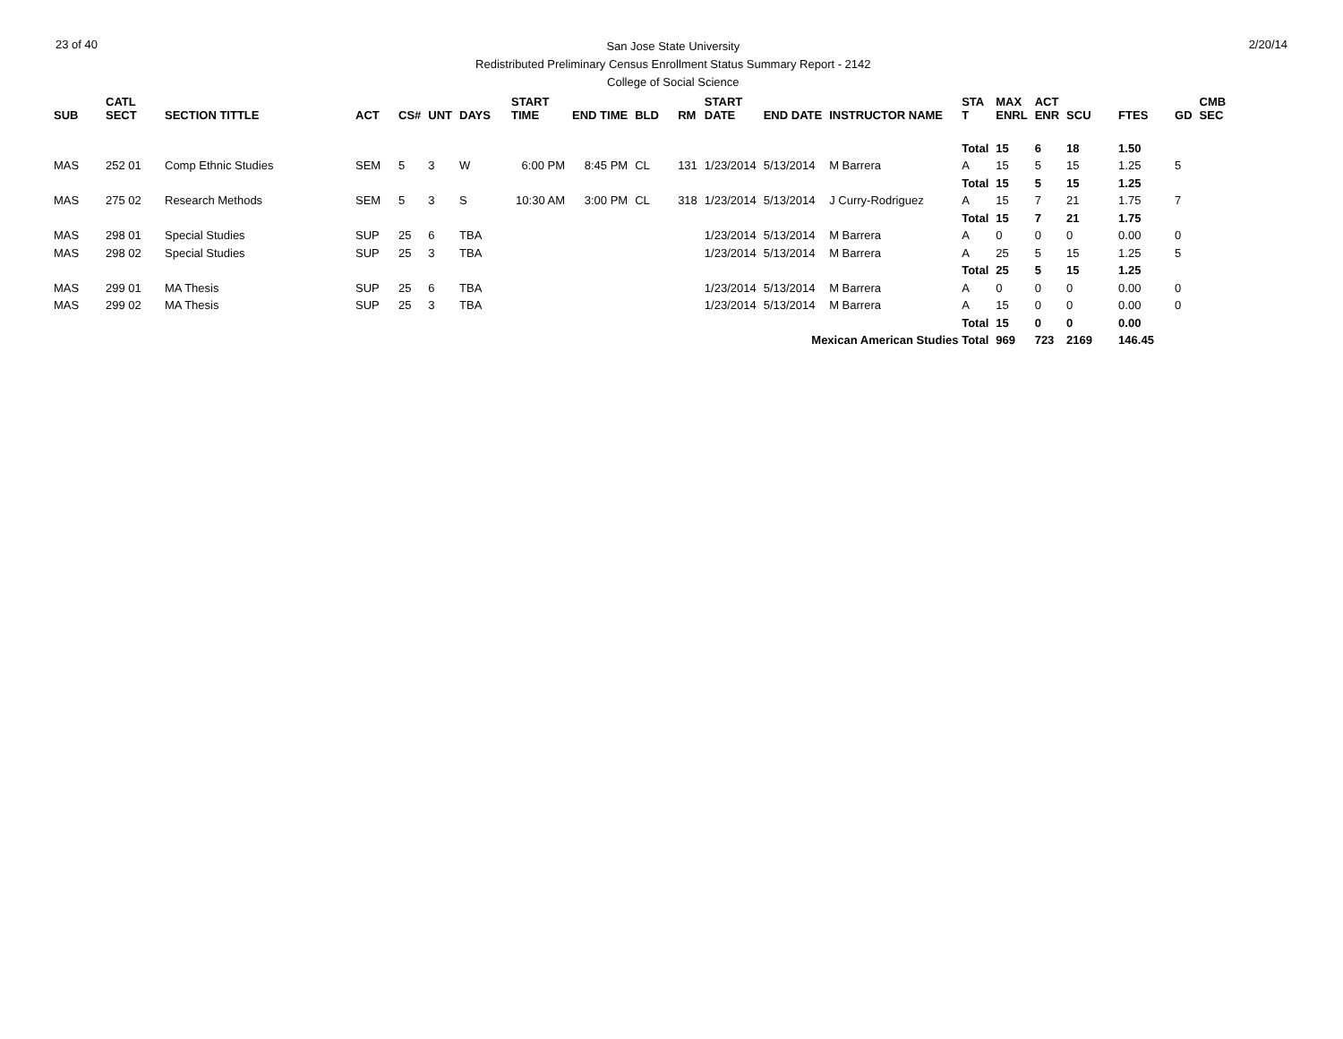23 of 40
San Jose State University
Redistributed Preliminary Census Enrollment Status Summary Report - 2142
College of Social Science
2/20/14
| SUB | CATL SECT | SECTION TITTLE | ACT | CS# | UNT | DAYS | START TIME | END TIME | BLD | RM | START DATE | END DATE | INSTRUCTOR NAME | STA T | MAX ENRL | ACT ENR | SCU | FTES | GD | CMB SEC |
| --- | --- | --- | --- | --- | --- | --- | --- | --- | --- | --- | --- | --- | --- | --- | --- | --- | --- | --- | --- | --- |
| | | | | | | | | | | | | | | Total | 15 | 6 | 18 | 1.50 | | |
| MAS | 252 01 | Comp Ethnic Studies | SEM | 5 | 3 | W | 6:00 PM | 8:45 PM | CL | 131 | 1/23/2014 | 5/13/2014 | M Barrera | A | 15 | 5 | 15 | 1.25 | 5 | |
| | | | | | | | | | | | | | | Total | 15 | 5 | 15 | 1.25 | | |
| MAS | 275 02 | Research Methods | SEM | 5 | 3 | S | 10:30 AM | 3:00 PM | CL | 318 | 1/23/2014 | 5/13/2014 | J Curry-Rodriguez | A | 15 | 7 | 21 | 1.75 | 7 | |
| | | | | | | | | | | | | | | Total | 15 | 7 | 21 | 1.75 | | |
| MAS | 298 01 | Special Studies | SUP | 25 | 6 | TBA | | | | | 1/23/2014 | 5/13/2014 | M Barrera | A | 0 | 0 | 0 | 0.00 | 0 | |
| MAS | 298 02 | Special Studies | SUP | 25 | 3 | TBA | | | | | 1/23/2014 | 5/13/2014 | M Barrera | A | 25 | 5 | 15 | 1.25 | 5 | |
| | | | | | | | | | | | | | | Total | 25 | 5 | 15 | 1.25 | | |
| MAS | 299 01 | MA Thesis | SUP | 25 | 6 | TBA | | | | | 1/23/2014 | 5/13/2014 | M Barrera | A | 0 | 0 | 0 | 0.00 | 0 | |
| MAS | 299 02 | MA Thesis | SUP | 25 | 3 | TBA | | | | | 1/23/2014 | 5/13/2014 | M Barrera | A | 15 | 0 | 0 | 0.00 | 0 | |
| | | | | | | | | | | | | | | Total | 15 | 0 | 0 | 0.00 | | |
| Mexican American Studies Total | | | | | | | | | | | | | | | 969 | 723 | 2169 | 146.45 | | |